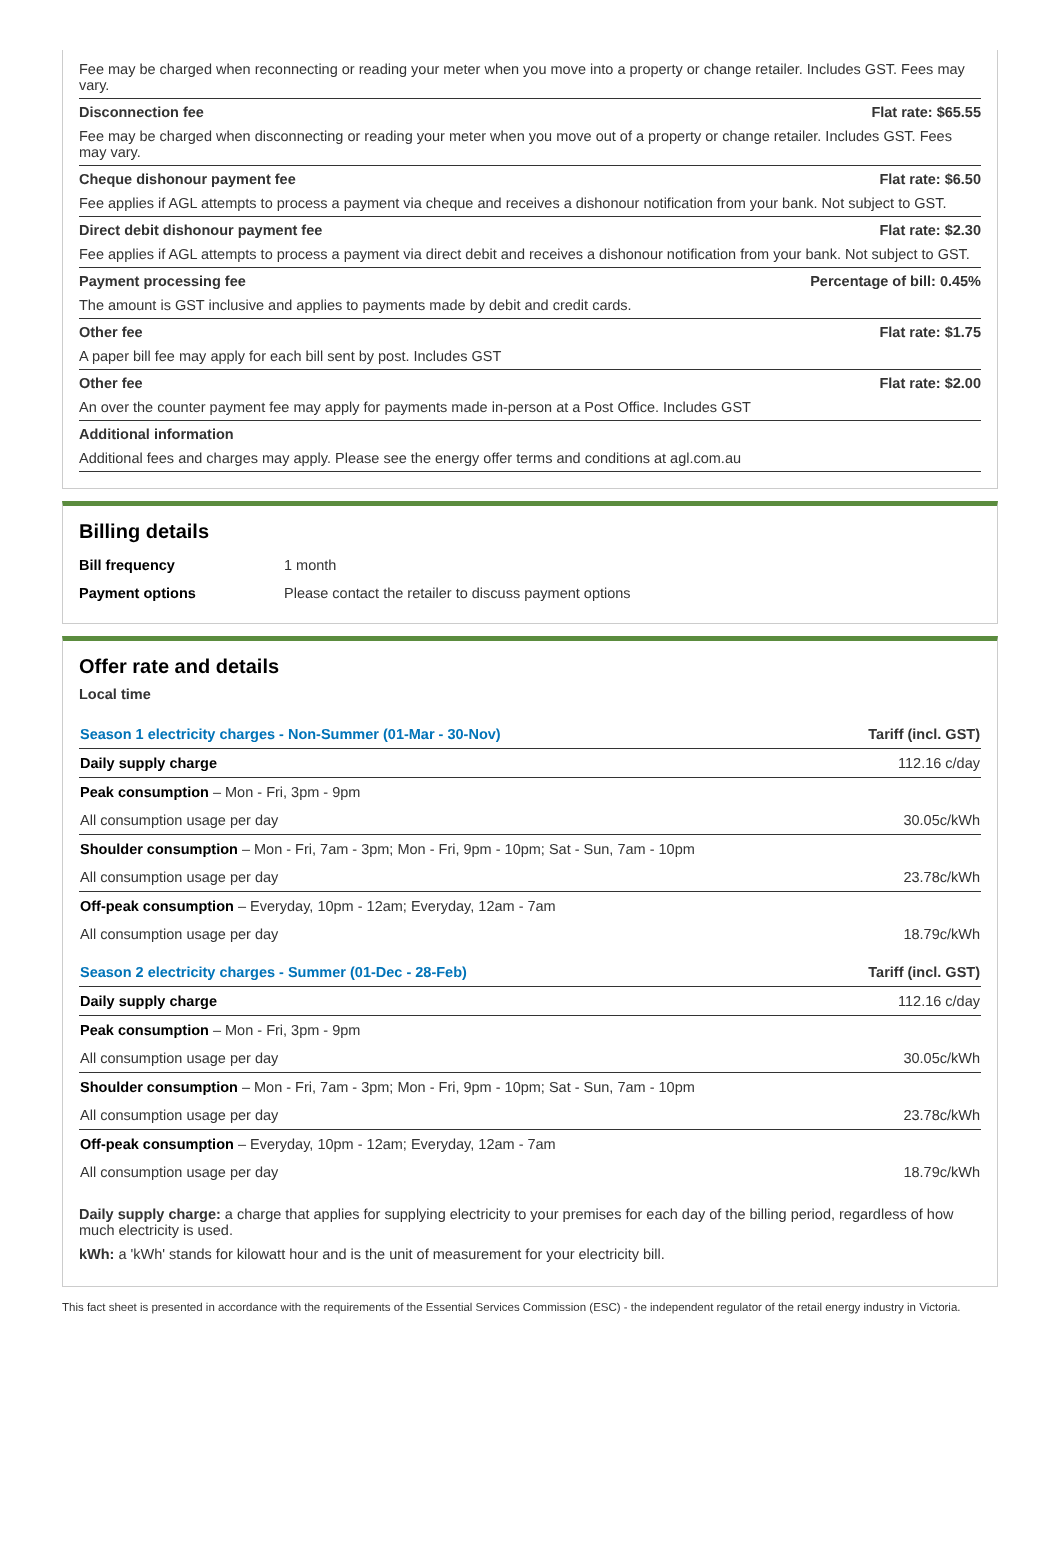Fee may be charged when reconnecting or reading your meter when you move into a property or change retailer. Includes GST. Fees may vary.
Disconnection fee Flat rate: $65.55
Fee may be charged when disconnecting or reading your meter when you move out of a property or change retailer. Includes GST. Fees may vary.
Cheque dishonour payment fee Flat rate: $6.50
Fee applies if AGL attempts to process a payment via cheque and receives a dishonour notification from your bank. Not subject to GST.
Direct debit dishonour payment fee Flat rate: $2.30
Fee applies if AGL attempts to process a payment via direct debit and receives a dishonour notification from your bank. Not subject to GST.
Payment processing fee Percentage of bill: 0.45%
The amount is GST inclusive and applies to payments made by debit and credit cards.
Other fee Flat rate: $1.75
A paper bill fee may apply for each bill sent by post. Includes GST
Other fee Flat rate: $2.00
An over the counter payment fee may apply for payments made in-person at a Post Office. Includes GST
Additional information
Additional fees and charges may apply. Please see the energy offer terms and conditions at agl.com.au
Billing details
| Bill frequency | 1 month |
| Payment options | Please contact the retailer to discuss payment options |
Offer rate and details
Local time
| Season 1 electricity charges - Non-Summer (01-Mar - 30-Nov) | Tariff (incl. GST) |
| Daily supply charge | 112.16 c/day |
| Peak consumption – Mon - Fri, 3pm - 9pm | |
| All consumption usage per day | 30.05c/kWh |
| Shoulder consumption – Mon - Fri, 7am - 3pm; Mon - Fri, 9pm - 10pm; Sat - Sun, 7am - 10pm | |
| All consumption usage per day | 23.78c/kWh |
| Off-peak consumption – Everyday, 10pm - 12am; Everyday, 12am - 7am | |
| All consumption usage per day | 18.79c/kWh |
| Season 2 electricity charges - Summer (01-Dec - 28-Feb) | Tariff (incl. GST) |
| Daily supply charge | 112.16 c/day |
| Peak consumption – Mon - Fri, 3pm - 9pm | |
| All consumption usage per day | 30.05c/kWh |
| Shoulder consumption – Mon - Fri, 7am - 3pm; Mon - Fri, 9pm - 10pm; Sat - Sun, 7am - 10pm | |
| All consumption usage per day | 23.78c/kWh |
| Off-peak consumption – Everyday, 10pm - 12am; Everyday, 12am - 7am | |
| All consumption usage per day | 18.79c/kWh |
Daily supply charge: a charge that applies for supplying electricity to your premises for each day of the billing period, regardless of how much electricity is used.
kWh: a 'kWh' stands for kilowatt hour and is the unit of measurement for your electricity bill.
This fact sheet is presented in accordance with the requirements of the Essential Services Commission (ESC) - the independent regulator of the retail energy industry in Victoria.